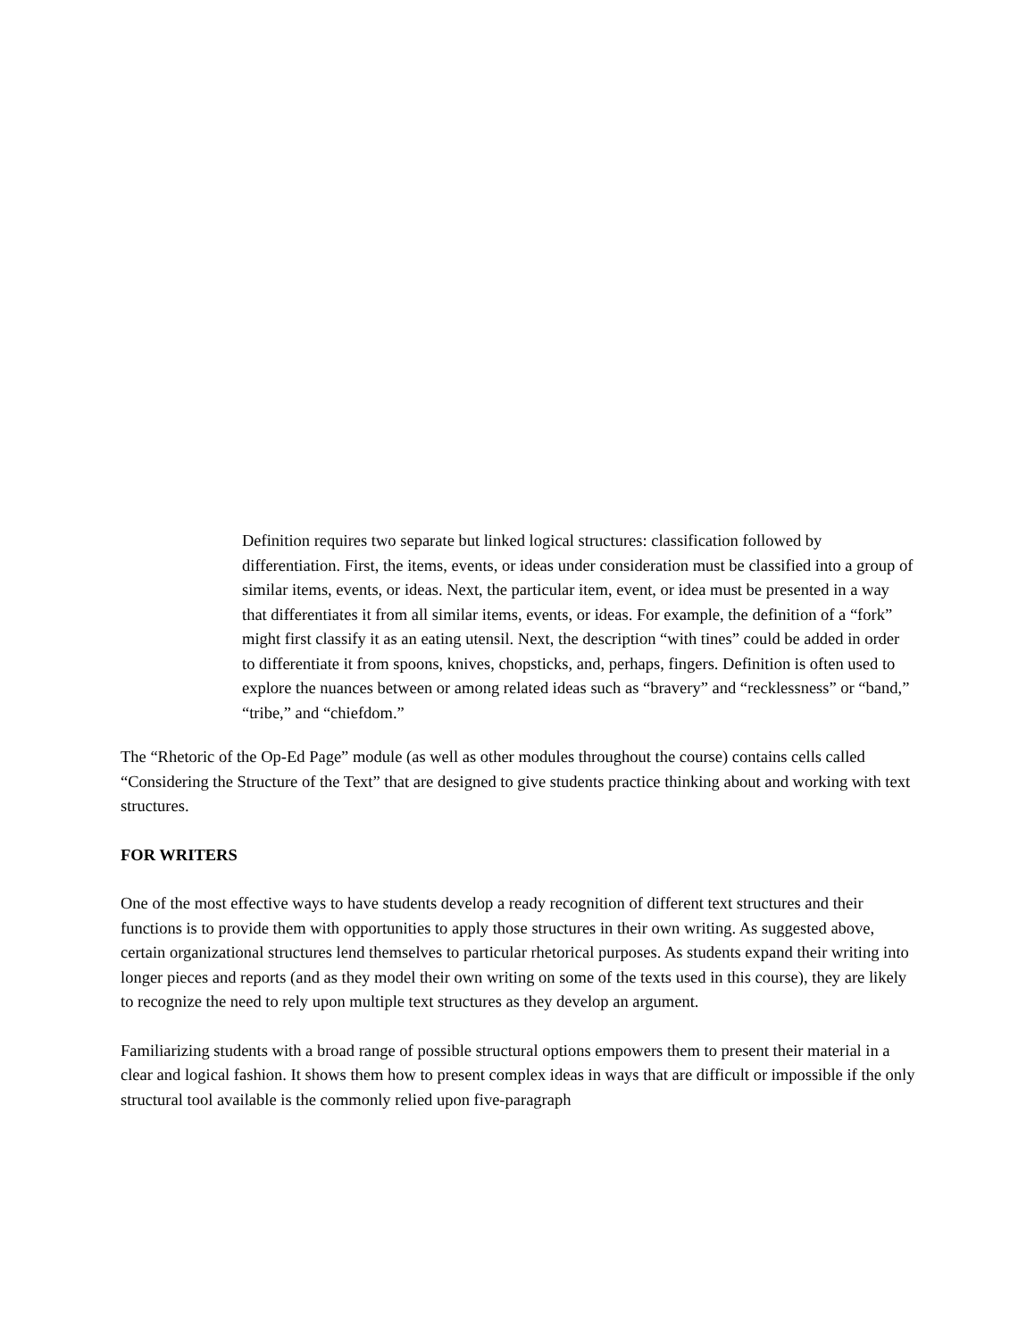Definition requires two separate but linked logical structures: classification followed by differentiation. First, the items, events, or ideas under consideration must be classified into a group of similar items, events, or ideas. Next, the particular item, event, or idea must be presented in a way that differentiates it from all similar items, events, or ideas. For example, the definition of a “fork” might first classify it as an eating utensil. Next, the description “with tines” could be added in order to differentiate it from spoons, knives, chopsticks, and, perhaps, fingers. Definition is often used to explore the nuances between or among related ideas such as “bravery” and “recklessness” or “band,” “tribe,” and “chiefdom.”
The “Rhetoric of the Op-Ed Page” module (as well as other modules throughout the course) contains cells called “Considering the Structure of the Text” that are designed to give students practice thinking about and working with text structures.
FOR WRITERS
One of the most effective ways to have students develop a ready recognition of different text structures and their functions is to provide them with opportunities to apply those structures in their own writing. As suggested above, certain organizational structures lend themselves to particular rhetorical purposes. As students expand their writing into longer pieces and reports (and as they model their own writing on some of the texts used in this course), they are likely to recognize the need to rely upon multiple text structures as they develop an argument.
Familiarizing students with a broad range of possible structural options empowers them to present their material in a clear and logical fashion. It shows them how to present complex ideas in ways that are difficult or impossible if the only structural tool available is the commonly relied upon five-paragraph